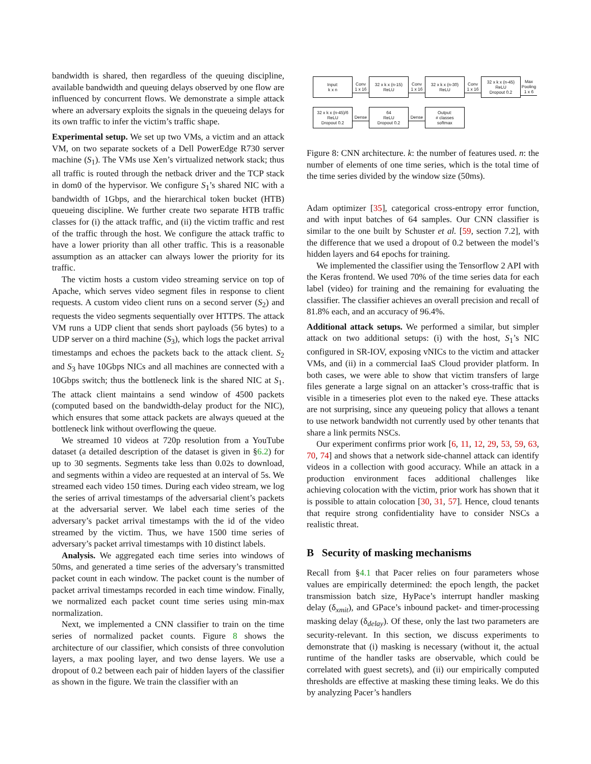bandwidth is shared, then regardless of the queuing discipline, available bandwidth and queuing delays observed by one flow are influenced by concurrent flows. We demonstrate a simple attack where an adversary exploits the signals in the queueing delays for its own traffic to infer the victim’s traffic shape.
Experimental setup. We set up two VMs, a victim and an attack VM, on two separate sockets of a Dell PowerEdge R730 server machine (S<sub>1</sub>). The VMs use Xen’s virtualized network stack; thus all traffic is routed through the netback driver and the TCP stack in dom0 of the hypervisor. We configure S<sub>1</sub>’s shared NIC with a bandwidth of 1Gbps, and the hierarchical token bucket (HTB) queueing discipline. We further create two separate HTB traffic classes for (i) the attack traffic, and (ii) the victim traffic and rest of the traffic through the host. We configure the attack traffic to have a lower priority than all other traffic. This is a reasonable assumption as an attacker can always lower the priority for its traffic.
The victim hosts a custom video streaming service on top of Apache, which serves video segment files in response to client requests. A custom video client runs on a second server (S<sub>2</sub>) and requests the video segments sequentially over HTTPS. The attack VM runs a UDP client that sends short payloads (56 bytes) to a UDP server on a third machine (S<sub>3</sub>), which logs the packet arrival timestamps and echoes the packets back to the attack client. S<sub>2</sub> and S<sub>3</sub> have 10Gbps NICs and all machines are connected with a 10Gbps switch; thus the bottleneck link is the shared NIC at S<sub>1</sub>. The attack client maintains a send window of 4500 packets (computed based on the bandwidth-delay product for the NIC), which ensures that some attack packets are always queued at the bottleneck link without overflowing the queue.
We streamed 10 videos at 720p resolution from a YouTube dataset (a detailed description of the dataset is given in §6.2) for up to 30 segments. Segments take less than 0.02s to download, and segments within a video are requested at an interval of 5s. We streamed each video 150 times. During each video stream, we log the series of arrival timestamps of the adversarial client’s packets at the adversarial server. We label each time series of the adversary’s packet arrival timestamps with the id of the video streamed by the victim. Thus, we have 1500 time series of adversary’s packet arrival timestamps with 10 distinct labels.
Analysis. We aggregated each time series into windows of 50ms, and generated a time series of the adversary’s transmitted packet count in each window. The packet count is the number of packet arrival timestamps recorded in each time window. Finally, we normalized each packet count time series using min-max normalization.
Next, we implemented a CNN classifier to train on the time series of normalized packet counts. Figure 8 shows the architecture of our classifier, which consists of three convolution layers, a max pooling layer, and two dense layers. We use a dropout of 0.2 between each pair of hidden layers of the classifier as shown in the figure. We train the classifier with an
Input:
k x n
Conv
1 x 16
32 x k x (n-15)
ReLU
Conv
1 x 16
32 x k x (n-30)
ReLU
Conv
1 x 16
32 x k x (n-45)
ReLU
Dropout 0.2
Max Pooling
1 x 6
32 x k x (n-45)/6
ReLU
Dropout 0.2
Dense
64
ReLU
Dropout 0.2
Dense
Output:
# classes
softmax
Figure 8: CNN architecture. k: the number of features used. n: the number of elements of one time series, which is the total time of the time series divided by the window size (50ms).
Adam optimizer [35], categorical cross-entropy error function, and with input batches of 64 samples. Our CNN classifier is similar to the one built by Schuster et al. [59, section 7.2], with the difference that we used a dropout of 0.2 between the model’s hidden layers and 64 epochs for training.
We implemented the classifier using the Tensorflow 2 API with the Keras frontend. We used 70% of the time series data for each label (video) for training and the remaining for evaluating the classifier. The classifier achieves an overall precision and recall of 81.8% each, and an accuracy of 96.4%.
Additional attack setups. We performed a similar, but simpler attack on two additional setups: (i) with the host, S<sub>1</sub>’s NIC configured in SR-IOV, exposing vNICs to the victim and attacker VMs, and (ii) in a commercial IaaS Cloud provider platform. In both cases, we were able to show that victim transfers of large files generate a large signal on an attacker’s cross-traffic that is visible in a timeseries plot even to the naked eye. These attacks are not surprising, since any queueing policy that allows a tenant to use network bandwidth not currently used by other tenants that share a link permits NSCs.
Our experiment confirms prior work [6, 11, 12, 29, 53, 59, 63, 70, 74] and shows that a network side-channel attack can identify videos in a collection with good accuracy. While an attack in a production environment faces additional challenges like achieving colocation with the victim, prior work has shown that it is possible to attain colocation [30, 31, 57]. Hence, cloud tenants that require strong confidentiality have to consider NSCs a realistic threat.
B Security of masking mechanisms
Recall from §4.1 that Pacer relies on four parameters whose values are empirically determined: the epoch length, the packet transmission batch size, HyPace’s interrupt handler masking delay (δ<sub>xmit</sub>), and GPace’s inbound packet- and timer-processing masking delay (δ<sub>delay</sub>). Of these, only the last two parameters are security-relevant. In this section, we discuss experiments to demonstrate that (i) masking is necessary (without it, the actual runtime of the handler tasks are observable, which could be correlated with guest secrets), and (ii) our empirically computed thresholds are effective at masking these timing leaks. We do this by analyzing Pacer’s handlers